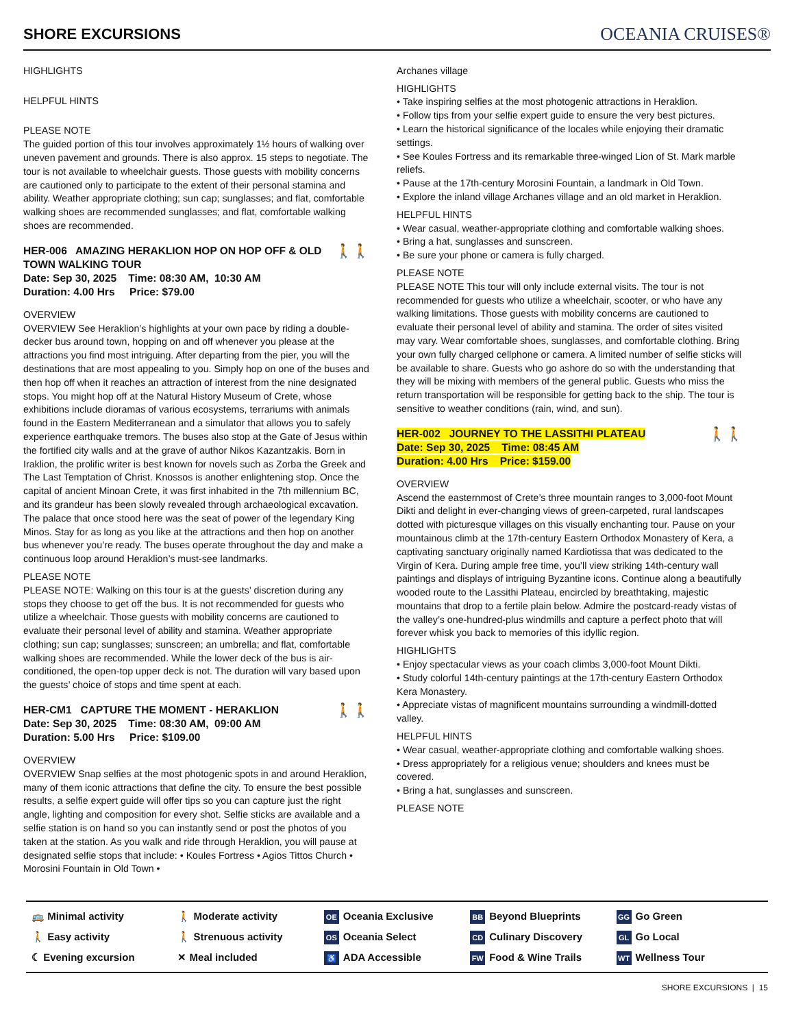SHORE EXCURSIONS
OCEANIA CRUISES®
HIGHLIGHTS
HELPFUL HINTS
PLEASE NOTE
The guided portion of this tour involves approximately 1½ hours of walking over uneven pavement and grounds. There is also approx. 15 steps to negotiate. The tour is not available to wheelchair guests. Those guests with mobility concerns are cautioned only to participate to the extent of their personal stamina and ability. Weather appropriate clothing; sun cap; sunglasses; and flat, comfortable walking shoes are recommended sunglasses; and flat, comfortable walking shoes are recommended.
🚶🚶 HER-006 AMAZING HERAKLION HOP ON HOP OFF & OLD TOWN WALKING TOUR
Date: Sep 30, 2025 Time: 08:30 AM, 10:30 AM
Duration: 4.00 Hrs Price: $79.00
OVERVIEW
OVERVIEW See Heraklion’s highlights at your own pace by riding a double-decker bus around town, hopping on and off whenever you please at the attractions you find most intriguing. After departing from the pier, you will the destinations that are most appealing to you. Simply hop on one of the buses and then hop off when it reaches an attraction of interest from the nine designated stops. You might hop off at the Natural History Museum of Crete, whose exhibitions include dioramas of various ecosystems, terrariums with animals found in the Eastern Mediterranean and a simulator that allows you to safely experience earthquake tremors. The buses also stop at the Gate of Jesus within the fortified city walls and at the grave of author Nikos Kazantzakis. Born in Iraklion, the prolific writer is best known for novels such as Zorba the Greek and The Last Temptation of Christ. Knossos is another enlightening stop. Once the capital of ancient Minoan Crete, it was first inhabited in the 7th millennium BC, and its grandeur has been slowly revealed through archaeological excavation. The palace that once stood here was the seat of power of the legendary King Minos. Stay for as long as you like at the attractions and then hop on another bus whenever you’re ready. The buses operate throughout the day and make a continuous loop around Heraklion’s must-see landmarks.
PLEASE NOTE
PLEASE NOTE: Walking on this tour is at the guests’ discretion during any stops they choose to get off the bus. It is not recommended for guests who utilize a wheelchair. Those guests with mobility concerns are cautioned to evaluate their personal level of ability and stamina. Weather appropriate clothing; sun cap; sunglasses; sunscreen; an umbrella; and flat, comfortable walking shoes are recommended. While the lower deck of the bus is air-conditioned, the open-top upper deck is not. The duration will vary based upon the guests’ choice of stops and time spent at each.
🚶🚶 HER-CM1 CAPTURE THE MOMENT - HERAKLION
Date: Sep 30, 2025 Time: 08:30 AM, 09:00 AM
Duration: 5.00 Hrs Price: $109.00
OVERVIEW
OVERVIEW Snap selfies at the most photogenic spots in and around Heraklion, many of them iconic attractions that define the city. To ensure the best possible results, a selfie expert guide will offer tips so you can capture just the right angle, lighting and composition for every shot. Selfie sticks are available and a selfie station is on hand so you can instantly send or post the photos of you taken at the station. As you walk and ride through Heraklion, you will pause at designated selfie stops that include: • Koules Fortress • Agios Tittos Church • Morosini Fountain in Old Town •
Archanes village
HIGHLIGHTS
• Take inspiring selfies at the most photogenic attractions in Heraklion.
• Follow tips from your selfie expert guide to ensure the very best pictures.
• Learn the historical significance of the locales while enjoying their dramatic settings.
• See Koules Fortress and its remarkable three-winged Lion of St. Mark marble reliefs.
• Pause at the 17th-century Morosini Fountain, a landmark in Old Town.
• Explore the inland village Archanes village and an old market in Heraklion.
HELPFUL HINTS
• Wear casual, weather-appropriate clothing and comfortable walking shoes.
• Bring a hat, sunglasses and sunscreen.
• Be sure your phone or camera is fully charged.
PLEASE NOTE
PLEASE NOTE This tour will only include external visits. The tour is not recommended for guests who utilize a wheelchair, scooter, or who have any walking limitations. Those guests with mobility concerns are cautioned to evaluate their personal level of ability and stamina. The order of sites visited may vary. Wear comfortable shoes, sunglasses, and comfortable clothing. Bring your own fully charged cellphone or camera. A limited number of selfie sticks will be available to share. Guests who go ashore do so with the understanding that they will be mixing with members of the general public. Guests who miss the return transportation will be responsible for getting back to the ship. The tour is sensitive to weather conditions (rain, wind, and sun).
🚶🚶 HER-002 JOURNEY TO THE LASSITHI PLATEAU
Date: Sep 30, 2025 Time: 08:45 AM
Duration: 4.00 Hrs Price: $159.00
OVERVIEW
Ascend the easternmost of Crete’s three mountain ranges to 3,000-foot Mount Dikti and delight in ever-changing views of green-carpeted, rural landscapes dotted with picturesque villages on this visually enchanting tour. Pause on your mountainous climb at the 17th-century Eastern Orthodox Monastery of Kera, a captivating sanctuary originally named Kardiotissa that was dedicated to the Virgin of Kera. During ample free time, you’ll view striking 14th-century wall paintings and displays of intriguing Byzantine icons. Continue along a beautifully wooded route to the Lassithi Plateau, encircled by breathtaking, majestic mountains that drop to a fertile plain below. Admire the postcard-ready vistas of the valley’s one-hundred-plus windmills and capture a perfect photo that will forever whisk you back to memories of this idyllic region.
HIGHLIGHTS
• Enjoy spectacular views as your coach climbs 3,000-foot Mount Dikti.
• Study colorful 14th-century paintings at the 17th-century Eastern Orthodox Kera Monastery.
• Appreciate vistas of magnificent mountains surrounding a windmill-dotted valley.
HELPFUL HINTS
• Wear casual, weather-appropriate clothing and comfortable walking shoes.
• Dress appropriately for a religious venue; shoulders and knees must be covered.
• Bring a hat, sunglasses and sunscreen.
PLEASE NOTE
🚌 Minimal activity
🚶 Easy activity
☾ Evening excursion
🚶 Moderate activity
🚶 Strenuous activity
✕ Meal included
OE Oceania Exclusive
OS Oceania Select
♿ ADA Accessible
BB Beyond Blueprints
CD Culinary Discovery
FW Food & Wine Trails
GG Go Green
GL Go Local
WT Wellness Tour
SHORE EXCURSIONS | 15